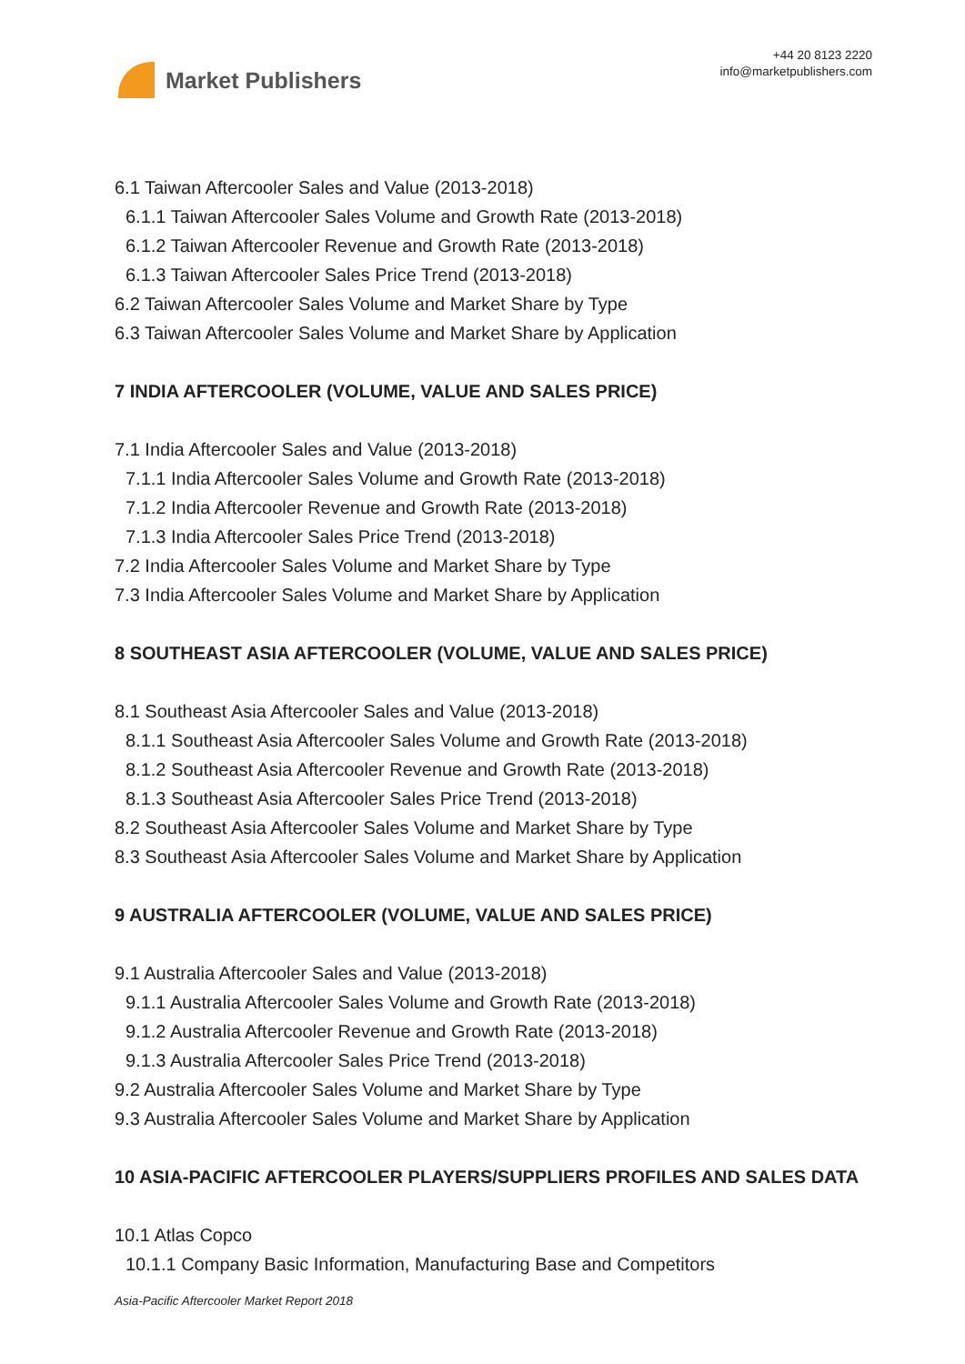Market Publishers
+44 20 8123 2220
info@marketpublishers.com
6.1 Taiwan Aftercooler Sales and Value (2013-2018)
6.1.1 Taiwan Aftercooler Sales Volume and Growth Rate (2013-2018)
6.1.2 Taiwan Aftercooler Revenue and Growth Rate (2013-2018)
6.1.3 Taiwan Aftercooler Sales Price Trend (2013-2018)
6.2 Taiwan Aftercooler Sales Volume and Market Share by Type
6.3 Taiwan Aftercooler Sales Volume and Market Share by Application
7 INDIA AFTERCOOLER (VOLUME, VALUE AND SALES PRICE)
7.1 India Aftercooler Sales and Value (2013-2018)
7.1.1 India Aftercooler Sales Volume and Growth Rate (2013-2018)
7.1.2 India Aftercooler Revenue and Growth Rate (2013-2018)
7.1.3 India Aftercooler Sales Price Trend (2013-2018)
7.2 India Aftercooler Sales Volume and Market Share by Type
7.3 India Aftercooler Sales Volume and Market Share by Application
8 SOUTHEAST ASIA AFTERCOOLER (VOLUME, VALUE AND SALES PRICE)
8.1 Southeast Asia Aftercooler Sales and Value (2013-2018)
8.1.1 Southeast Asia Aftercooler Sales Volume and Growth Rate (2013-2018)
8.1.2 Southeast Asia Aftercooler Revenue and Growth Rate (2013-2018)
8.1.3 Southeast Asia Aftercooler Sales Price Trend (2013-2018)
8.2 Southeast Asia Aftercooler Sales Volume and Market Share by Type
8.3 Southeast Asia Aftercooler Sales Volume and Market Share by Application
9 AUSTRALIA AFTERCOOLER (VOLUME, VALUE AND SALES PRICE)
9.1 Australia Aftercooler Sales and Value (2013-2018)
9.1.1 Australia Aftercooler Sales Volume and Growth Rate (2013-2018)
9.1.2 Australia Aftercooler Revenue and Growth Rate (2013-2018)
9.1.3 Australia Aftercooler Sales Price Trend (2013-2018)
9.2 Australia Aftercooler Sales Volume and Market Share by Type
9.3 Australia Aftercooler Sales Volume and Market Share by Application
10 ASIA-PACIFIC AFTERCOOLER PLAYERS/SUPPLIERS PROFILES AND SALES DATA
10.1 Atlas Copco
10.1.1 Company Basic Information, Manufacturing Base and Competitors
Asia-Pacific Aftercooler Market Report 2018